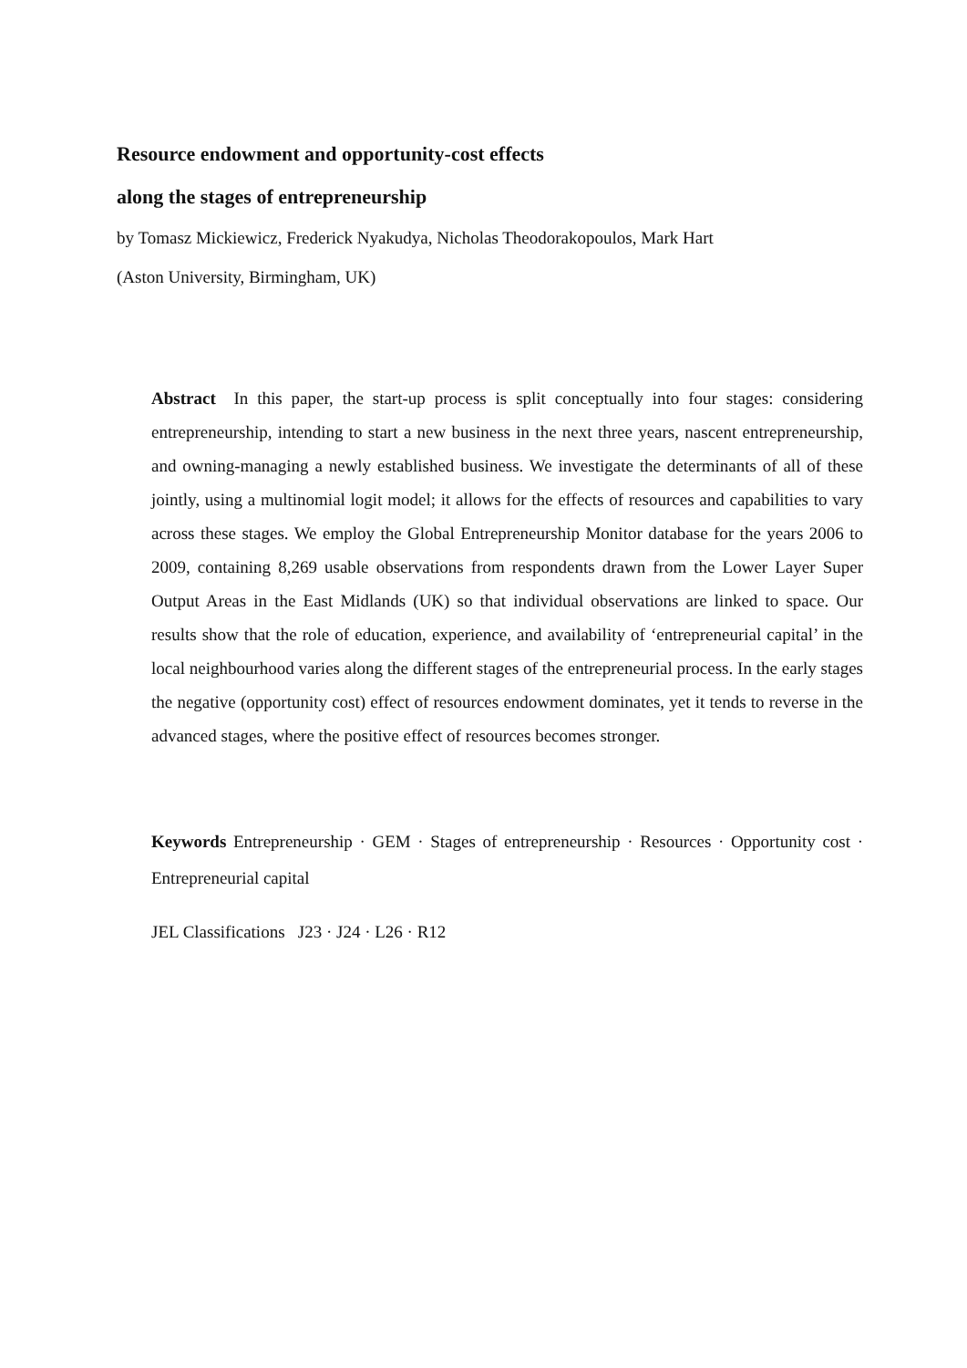Resource endowment and opportunity-cost effects
along the stages of entrepreneurship
by Tomasz Mickiewicz, Frederick Nyakudya, Nicholas Theodorakopoulos, Mark Hart
(Aston University, Birmingham, UK)
Abstract In this paper, the start-up process is split conceptually into four stages: considering entrepreneurship, intending to start a new business in the next three years, nascent entrepreneurship, and owning-managing a newly established business. We investigate the determinants of all of these jointly, using a multinomial logit model; it allows for the effects of resources and capabilities to vary across these stages. We employ the Global Entrepreneurship Monitor database for the years 2006 to 2009, containing 8,269 usable observations from respondents drawn from the Lower Layer Super Output Areas in the East Midlands (UK) so that individual observations are linked to space. Our results show that the role of education, experience, and availability of ‘entrepreneurial capital’ in the local neighbourhood varies along the different stages of the entrepreneurial process. In the early stages the negative (opportunity cost) effect of resources endowment dominates, yet it tends to reverse in the advanced stages, where the positive effect of resources becomes stronger.
Keywords Entrepreneurship · GEM · Stages of entrepreneurship · Resources · Opportunity cost · Entrepreneurial capital
JEL Classifications J23 · J24 · L26 · R12